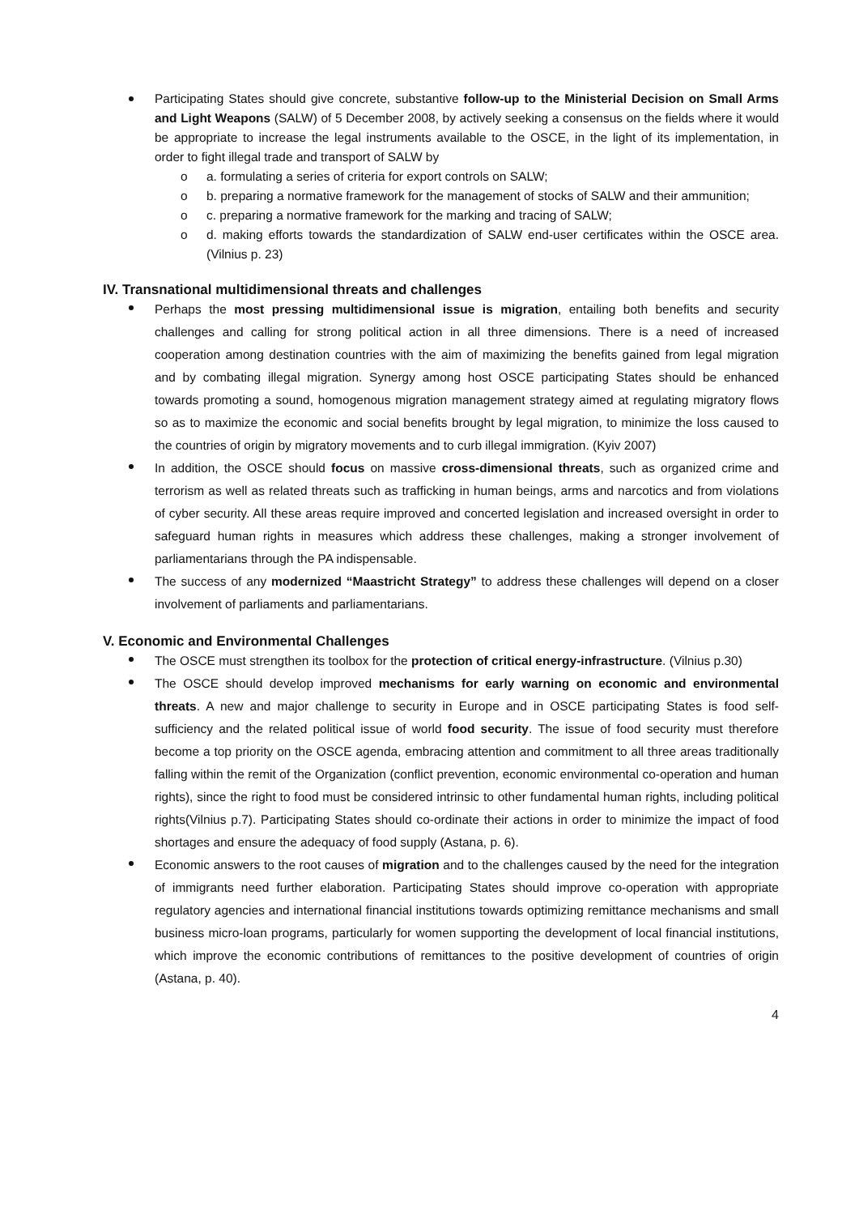Participating States should give concrete, substantive follow-up to the Ministerial Decision on Small Arms and Light Weapons (SALW) of 5 December 2008, by actively seeking a consensus on the fields where it would be appropriate to increase the legal instruments available to the OSCE, in the light of its implementation, in order to fight illegal trade and transport of SALW by
o a. formulating a series of criteria for export controls on SALW;
o b. preparing a normative framework for the management of stocks of SALW and their ammunition;
o c. preparing a normative framework for the marking and tracing of SALW;
o d. making efforts towards the standardization of SALW end-user certificates within the OSCE area.(Vilnius p. 23)
IV. Transnational multidimensional threats and challenges
Perhaps the most pressing multidimensional issue is migration, entailing both benefits and security challenges and calling for strong political action in all three dimensions. There is a need of increased cooperation among destination countries with the aim of maximizing the benefits gained from legal migration and by combating illegal migration. Synergy among host OSCE participating States should be enhanced towards promoting a sound, homogenous migration management strategy aimed at regulating migratory flows so as to maximize the economic and social benefits brought by legal migration, to minimize the loss caused to the countries of origin by migratory movements and to curb illegal immigration. (Kyiv 2007)
In addition, the OSCE should focus on massive cross-dimensional threats, such as organized crime and terrorism as well as related threats such as trafficking in human beings, arms and narcotics and from violations of cyber security. All these areas require improved and concerted legislation and increased oversight in order to safeguard human rights in measures which address these challenges, making a stronger involvement of parliamentarians through the PA indispensable.
The success of any modernized “Maastricht Strategy” to address these challenges will depend on a closer involvement of parliaments and parliamentarians.
V. Economic and Environmental Challenges
The OSCE must strengthen its toolbox for the protection of critical energy-infrastructure. (Vilnius p.30)
The OSCE should develop improved mechanisms for early warning on economic and environmental threats. A new and major challenge to security in Europe and in OSCE participating States is food self-sufficiency and the related political issue of world food security. The issue of food security must therefore become a top priority on the OSCE agenda, embracing attention and commitment to all three areas traditionally falling within the remit of the Organization (conflict prevention, economic environmental co-operation and human rights), since the right to food must be considered intrinsic to other fundamental human rights, including political rights(Vilnius p.7). Participating States should co-ordinate their actions in order to minimize the impact of food shortages and ensure the adequacy of food supply (Astana, p. 6).
Economic answers to the root causes of migration and to the challenges caused by the need for the integration of immigrants need further elaboration. Participating States should improve co-operation with appropriate regulatory agencies and international financial institutions towards optimizing remittance mechanisms and small business micro-loan programs, particularly for women supporting the development of local financial institutions, which improve the economic contributions of remittances to the positive development of countries of origin (Astana, p. 40).
4